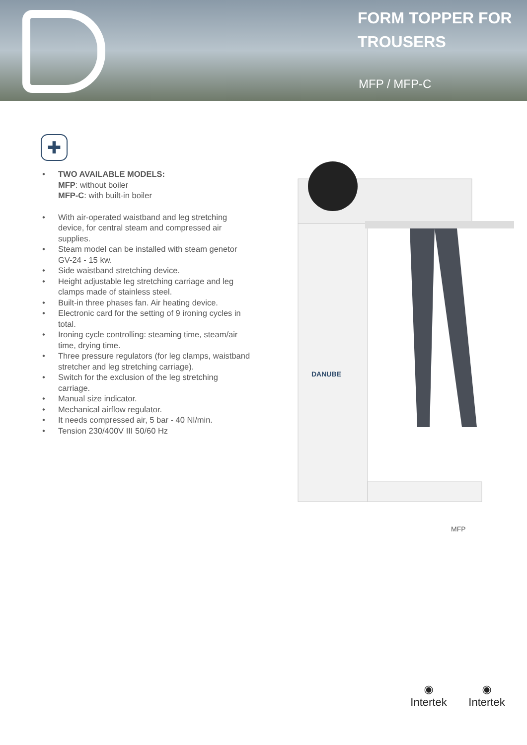FORM TOPPER FOR
TROUSERS
MFP / MFP-C
✚
• TWO AVAILABLE MODELS:
MFP: without boiler
MFP-C: with built-in boiler
• With air-operated waistband and leg stretching device, for central steam and compressed air supplies.
• Steam model can be installed with steam genetor GV-24 - 15 kw.
• Side waistband stretching device.
• Height adjustable leg stretching carriage and leg clamps made of stainless steel.
• Built-in three phases fan. Air heating device.
• Electronic card for the setting of 9 ironing cycles in total.
• Ironing cycle controlling: steaming time, steam/air time, drying time.
• Three pressure regulators (for leg clamps, waistband stretcher and leg stretching carriage).
• Switch for the exclusion of the leg stretching carriage.
• Manual size indicator.
• Mechanical airflow regulator.
• It needs compressed air, 5 bar - 40 Nl/min.
• Tension 230/400V III 50/60 Hz
DANUBE
MFP
◉
Intertek
◉
Intertek